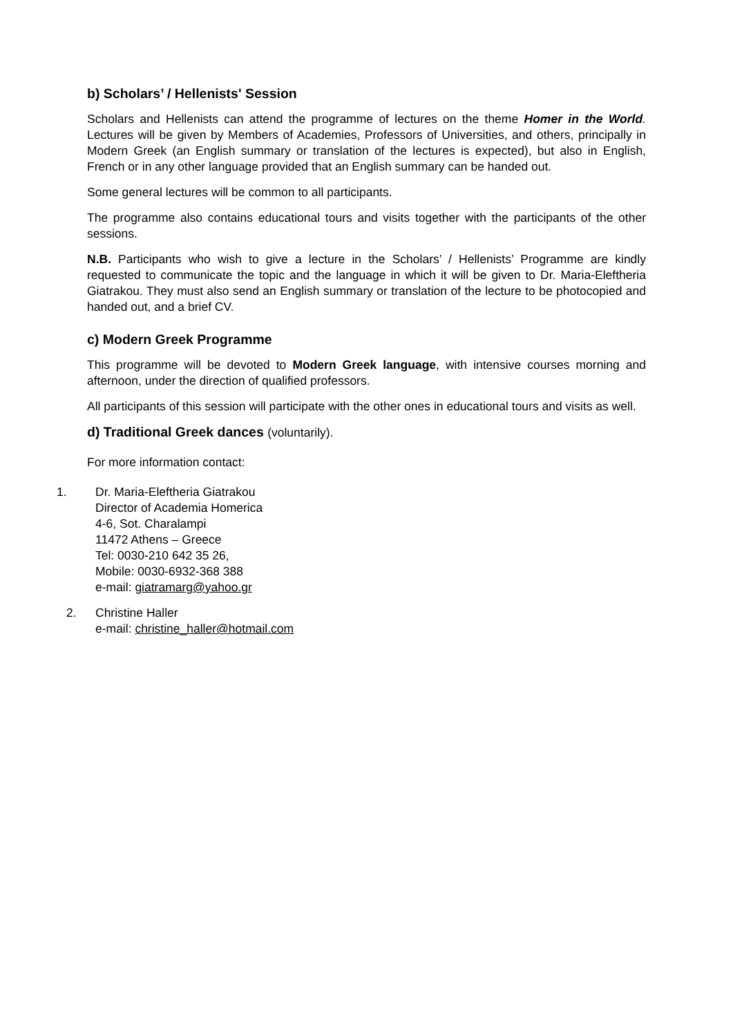b) Scholars’ / Hellenists' Session
Scholars and Hellenists can attend the programme of lectures on the theme Homer in the World. Lectures will be given by Members of Academies, Professors of Universities, and others, principally in Modern Greek (an English summary or translation of the lectures is expected), but also in English, French or in any other language provided that an English summary can be handed out.
Some general lectures will be common to all participants.
The programme also contains educational tours and visits together with the participants of the other sessions.
N.B. Participants who wish to give a lecture in the Scholars’ / Hellenists’ Programme are kindly requested to communicate the topic and the language in which it will be given to Dr. Maria-Eleftheria Giatrakou. They must also send an English summary or translation of the lecture to be photocopied and handed out, and a brief CV.
c) Modern Greek Programme
This programme will be devoted to Modern Greek language, with intensive courses morning and afternoon, under the direction of qualified professors.
All participants of this session will participate with the other ones in educational tours and visits as well.
d) Traditional Greek dances (voluntarily).
For more information contact:
1. Dr. Maria-Eleftheria Giatrakou
Director of Academia Homerica
4-6, Sot. Charalampi
11472 Athens – Greece
Tel: 0030-210 642 35 26,
Mobile: 0030-6932-368 388
e-mail: giatramarg@yahoo.gr
2. Christine Haller
e-mail: christine_haller@hotmail.com